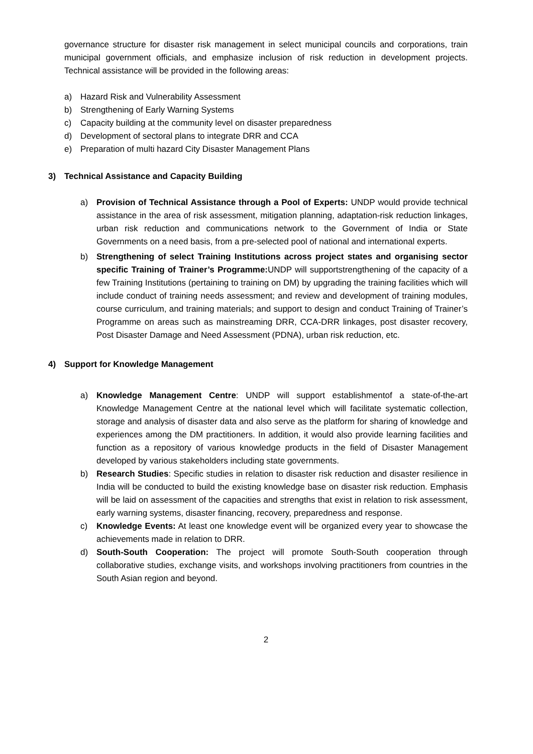governance structure for disaster risk management in select municipal councils and corporations, train municipal government officials, and emphasize inclusion of risk reduction in development projects. Technical assistance will be provided in the following areas:
a) Hazard Risk and Vulnerability Assessment
b) Strengthening of Early Warning Systems
c) Capacity building at the community level on disaster preparedness
d) Development of sectoral plans to integrate DRR and CCA
e) Preparation of multi hazard City Disaster Management Plans
3) Technical Assistance and Capacity Building
a) Provision of Technical Assistance through a Pool of Experts: UNDP would provide technical assistance in the area of risk assessment, mitigation planning, adaptation-risk reduction linkages, urban risk reduction and communications network to the Government of India or State Governments on a need basis, from a pre-selected pool of national and international experts.
b) Strengthening of select Training Institutions across project states and organising sector specific Training of Trainer’s Programme: UNDP will supportstrengthening of the capacity of a few Training Institutions (pertaining to training on DM) by upgrading the training facilities which will include conduct of training needs assessment; and review and development of training modules, course curriculum, and training materials; and support to design and conduct Training of Trainer’s Programme on areas such as mainstreaming DRR, CCA-DRR linkages, post disaster recovery, Post Disaster Damage and Need Assessment (PDNA), urban risk reduction, etc.
4) Support for Knowledge Management
a) Knowledge Management Centre: UNDP will support establishmentof a state-of-the-art Knowledge Management Centre at the national level which will facilitate systematic collection, storage and analysis of disaster data and also serve as the platform for sharing of knowledge and experiences among the DM practitioners. In addition, it would also provide learning facilities and function as a repository of various knowledge products in the field of Disaster Management developed by various stakeholders including state governments.
b) Research Studies: Specific studies in relation to disaster risk reduction and disaster resilience in India will be conducted to build the existing knowledge base on disaster risk reduction. Emphasis will be laid on assessment of the capacities and strengths that exist in relation to risk assessment, early warning systems, disaster financing, recovery, preparedness and response.
c) Knowledge Events: At least one knowledge event will be organized every year to showcase the achievements made in relation to DRR.
d) South-South Cooperation: The project will promote South-South cooperation through collaborative studies, exchange visits, and workshops involving practitioners from countries in the South Asian region and beyond.
2